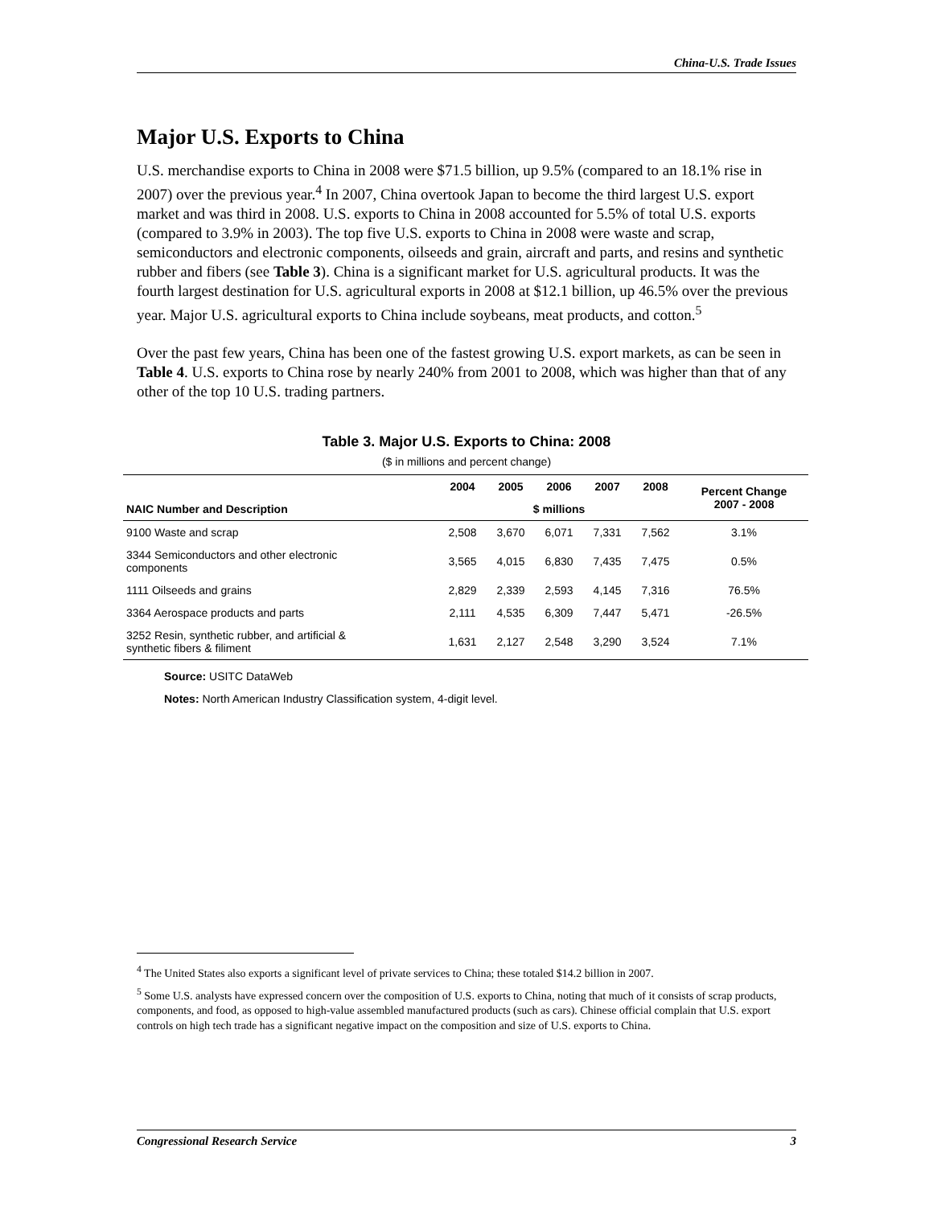China-U.S. Trade Issues
Major U.S. Exports to China
U.S. merchandise exports to China in 2008 were $71.5 billion, up 9.5% (compared to an 18.1% rise in 2007) over the previous year.<sup>4</sup> In 2007, China overtook Japan to become the third largest U.S. export market and was third in 2008. U.S. exports to China in 2008 accounted for 5.5% of total U.S. exports (compared to 3.9% in 2003). The top five U.S. exports to China in 2008 were waste and scrap, semiconductors and electronic components, oilseeds and grain, aircraft and parts, and resins and synthetic rubber and fibers (see Table 3). China is a significant market for U.S. agricultural products. It was the fourth largest destination for U.S. agricultural exports in 2008 at $12.1 billion, up 46.5% over the previous year. Major U.S. agricultural exports to China include soybeans, meat products, and cotton.<sup>5</sup>
Over the past few years, China has been one of the fastest growing U.S. export markets, as can be seen in Table 4. U.S. exports to China rose by nearly 240% from 2001 to 2008, which was higher than that of any other of the top 10 U.S. trading partners.
Table 3. Major U.S. Exports to China: 2008
($ in millions and percent change)
| NAIC Number and Description | 2004 | 2005 | 2006 | 2007 | 2008 | Percent Change 2007 - 2008 |
| --- | --- | --- | --- | --- | --- | --- |
| | $ millions | | | | | |
| 9100 Waste and scrap | 2,508 | 3,670 | 6,071 | 7,331 | 7,562 | 3.1% |
| 3344 Semiconductors and other electronic components | 3,565 | 4,015 | 6,830 | 7,435 | 7,475 | 0.5% |
| 1111 Oilseeds and grains | 2,829 | 2,339 | 2,593 | 4,145 | 7,316 | 76.5% |
| 3364 Aerospace products and parts | 2,111 | 4,535 | 6,309 | 7,447 | 5,471 | -26.5% |
| 3252 Resin, synthetic rubber, and artificial & synthetic fibers & filiment | 1,631 | 2,127 | 2,548 | 3,290 | 3,524 | 7.1% |
Source: USITC DataWeb
Notes: North American Industry Classification system, 4-digit level.
<sup>4</sup> The United States also exports a significant level of private services to China; these totaled $14.2 billion in 2007.
<sup>5</sup> Some U.S. analysts have expressed concern over the composition of U.S. exports to China, noting that much of it consists of scrap products, components, and food, as opposed to high-value assembled manufactured products (such as cars). Chinese official complain that U.S. export controls on high tech trade has a significant negative impact on the composition and size of U.S. exports to China.
Congressional Research Service 3